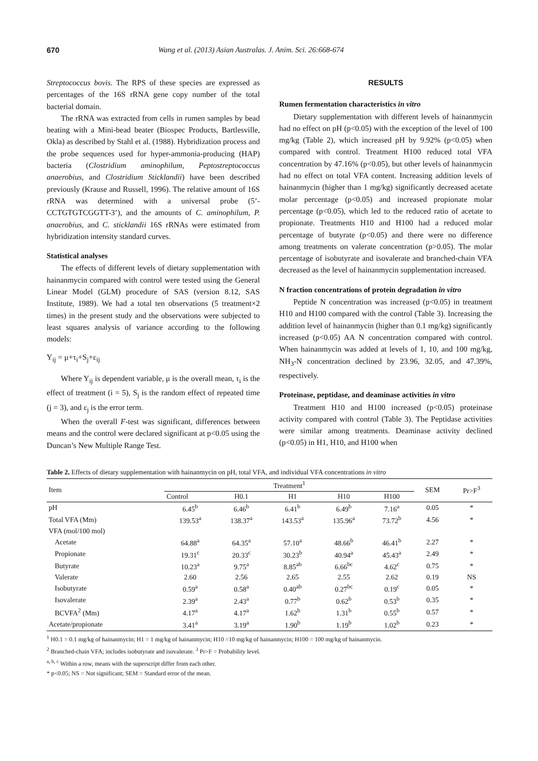670 Wang et al. (2013) Asian Australas. J. Anim. Sci. 26:668-674
Streptococcus bovis. The RPS of these species are expressed as percentages of the 16S rRNA gene copy number of the total bacterial domain.
The rRNA was extracted from cells in rumen samples by bead beating with a Mini-bead beater (Biospec Products, Bartlesville, Okla) as described by Stahl et al. (1988). Hybridization process and the probe sequences used for hyper-ammonia-producing (HAP) bacteria (Clostridium aminophilum, Peptostreptococcus anaerobius, and Clostridium Sticklandii) have been described previously (Krause and Russell, 1996). The relative amount of 16S rRNA was determined with a universal probe (5’-CCTGTGTCGGTT-3’), and the amounts of C. aminophilum, P. anaerobius, and C. sticklandii 16S rRNAs were estimated from hybridization intensity standard curves.
Statistical analyses
The effects of different levels of dietary supplementation with hainanmycin compared with control were tested using the General Linear Model (GLM) procedure of SAS (version 8.12, SAS Institute, 1989). We had a total ten observations (5 treatment×2 times) in the present study and the observations were subjected to least squares analysis of variance according to the following models:
Y<sub>ij</sub> = μ+τ<sub>i</sub>+S<sub>j</sub>+ε<sub>ij</sub>
Where Y<sub>ij</sub> is dependent variable, μ is the overall mean, τ<sub>i</sub> is the effect of treatment (i = 5), S<sub>j</sub> is the random effect of repeated time (j = 3), and ε<sub>j</sub> is the error term.
When the overall F-test was significant, differences between means and the control were declared significant at p<0.05 using the Duncan’s New Multiple Range Test.
RESULTS
Rumen fermentation characteristics in vitro
Dietary supplementation with different levels of hainanmycin had no effect on pH (p<0.05) with the exception of the level of 100 mg/kg (Table 2), which increased pH by 9.92% (p<0.05) when compared with control. Treatment H100 reduced total VFA concentration by 47.16% (p<0.05), but other levels of hainanmycin had no effect on total VFA content. Increasing addition levels of hainanmycin (higher than 1 mg/kg) significantly decreased acetate molar percentage (p<0.05) and increased propionate molar percentage (p<0.05), which led to the reduced ratio of acetate to propionate. Treatments H10 and H100 had a reduced molar percentage of butyrate (p<0.05) and there were no difference among treatments on valerate concentration (p>0.05). The molar percentage of isobutyrate and isovalerate and branched-chain VFA decreased as the level of hainanmycin supplementation increased.
N fraction concentrations of protein degradation in vitro
Peptide N concentration was increased (p<0.05) in treatment H10 and H100 compared with the control (Table 3). Increasing the addition level of hainanmycin (higher than 0.1 mg/kg) significantly increased (p<0.05) AA N concentration compared with control. When hainanmycin was added at levels of 1, 10, and 100 mg/kg, NH<sub>3</sub>-N concentration declined by 23.96, 32.05, and 47.39%, respectively.
Proteinase, peptidase, and deaminase activities in vitro
Treatment H10 and H100 increased (p<0.05) proteinase activity compared with control (Table 3). The Peptidase activities were similar among treatments. Deaminase activity declined (p<0.05) in H1, H10, and H100 when
Table 2. Effects of dietary supplementation with hainanmycin on pH, total VFA, and individual VFA concentrations in vitro
| Item | Treatment<sup>1</sup> | | | | | SEM | Pr>F<sup>3</sup> |
| --- | --- | --- | --- | --- | --- | --- | --- |
| | Control | H0.1 | H1 | H10 | H100 | | |
| pH | 6.45<sup>b</sup> | 6.46<sup>b</sup> | 6.41<sup>b</sup> | 6.49<sup>b</sup> | 7.16<sup>a</sup> | 0.05 | * |
| Total VFA (Mm) | 139.53<sup>a</sup> | 138.37<sup>a</sup> | 143.53<sup>a</sup> | 135.96<sup>a</sup> | 73.72<sup>b</sup> | 4.56 | * |
| VFA (mol/100 mol) | | | | | | | |
| Acetate | 64.88<sup>a</sup> | 64.35<sup>a</sup> | 57.10<sup>a</sup> | 48.66<sup>b</sup> | 46.41<sup>b</sup> | 2.27 | * |
| Propionate | 19.31<sup>c</sup> | 20.33<sup>c</sup> | 30.23<sup>b</sup> | 40.94<sup>a</sup> | 45.43<sup>a</sup> | 2.49 | * |
| Butyrate | 10.23<sup>a</sup> | 9.75<sup>a</sup> | 8.85<sup>ab</sup> | 6.66<sup>bc</sup> | 4.62<sup>c</sup> | 0.75 | * |
| Valerate | 2.60 | 2.56 | 2.65 | 2.55 | 2.62 | 0.19 | NS |
| Isobutyrate | 0.59<sup>a</sup> | 0.58<sup>a</sup> | 0.40<sup>ab</sup> | 0.27<sup>bc</sup> | 0.19<sup>c</sup> | 0.05 | * |
| Isovalerate | 2.39<sup>a</sup> | 2.43<sup>a</sup> | 0.77<sup>b</sup> | 0.62<sup>b</sup> | 0.53<sup>b</sup> | 0.35 | * |
| BCVFA<sup>2</sup> (Mm) | 4.17<sup>a</sup> | 4.17<sup>a</sup> | 1.62<sup>b</sup> | 1.31<sup>b</sup> | 0.55<sup>b</sup> | 0.57 | * |
| Acetate/propionate | 3.41<sup>a</sup> | 3.19<sup>a</sup> | 1.90<sup>b</sup> | 1.19<sup>b</sup> | 1.02<sup>b</sup> | 0.23 | * |
<sup>1</sup> H0.1 = 0.1 mg/kg of hainanmycin; H1 = 1 mg/kg of hainanmycin; H10 =10 mg/kg of hainanmycin; H100 = 100 mg/kg of hainanmycin.
<sup>2</sup> Branched-chain VFA; includes isobutyrate and isovalerate. <sup>3</sup> Pr>F = Probability level.
<sup>a, b, c</sup> Within a row, means with the superscript differ from each other.
* p<0.05; NS = Not significant; SEM = Standard error of the mean.